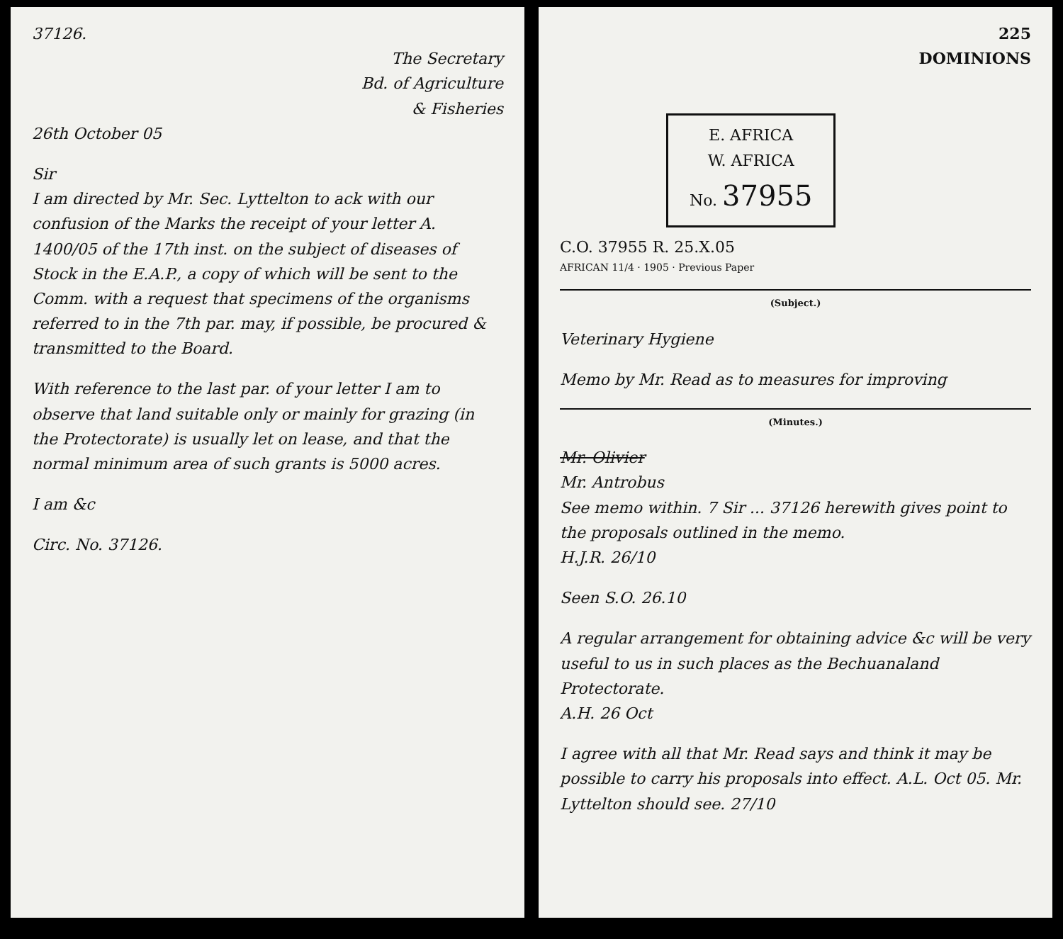37126.
The Secretary
Bd. of Agriculture
& Fisheries
26th October 05
Sir
I am directed by Mr. Sec. Lyttelton to ack with our confusion of the Marks the receipt of your letter A. 1400/05 of the 17th inst. on the subject of diseases of Stock in the E.A.P., a copy of which will be sent to the Comm. with a request that specimens of the organisms referred to in the 7th par. may, if possible, be procured & transmitted to the Board.
With reference to the last par. of your letter I am to observe that land suitable only or mainly for grazing (in the Protectorate) is usually let on lease, and that the normal minimum area of such grants is 5000 acres.
I am &c
Circ. No. 37126.
225
DOMINIONS
E. AFRICA
W. AFRICA
No. 37955
C.O. 37955 R. 25.X.05
AFRICAN 11/4 · 1905 · Previous Paper
(Subject.)
Veterinary Hygiene
Memo by Mr. Read as to measures for improving
(Minutes.)
Mr. Olivier
Mr. Antrobus
See memo within. 7 Sir ... 37126 herewith gives point to the proposals outlined in the memo.
H.J.R. 26/10
Seen S.O. 26.10
A regular arrangement for obtaining advice &c will be very useful to us in such places as the Bechuanaland Protectorate.
A.H. 26 Oct
I agree with all that Mr. Read says and think it may be possible to carry his proposals into effect. A.L. Oct 05. Mr. Lyttelton should see. 27/10